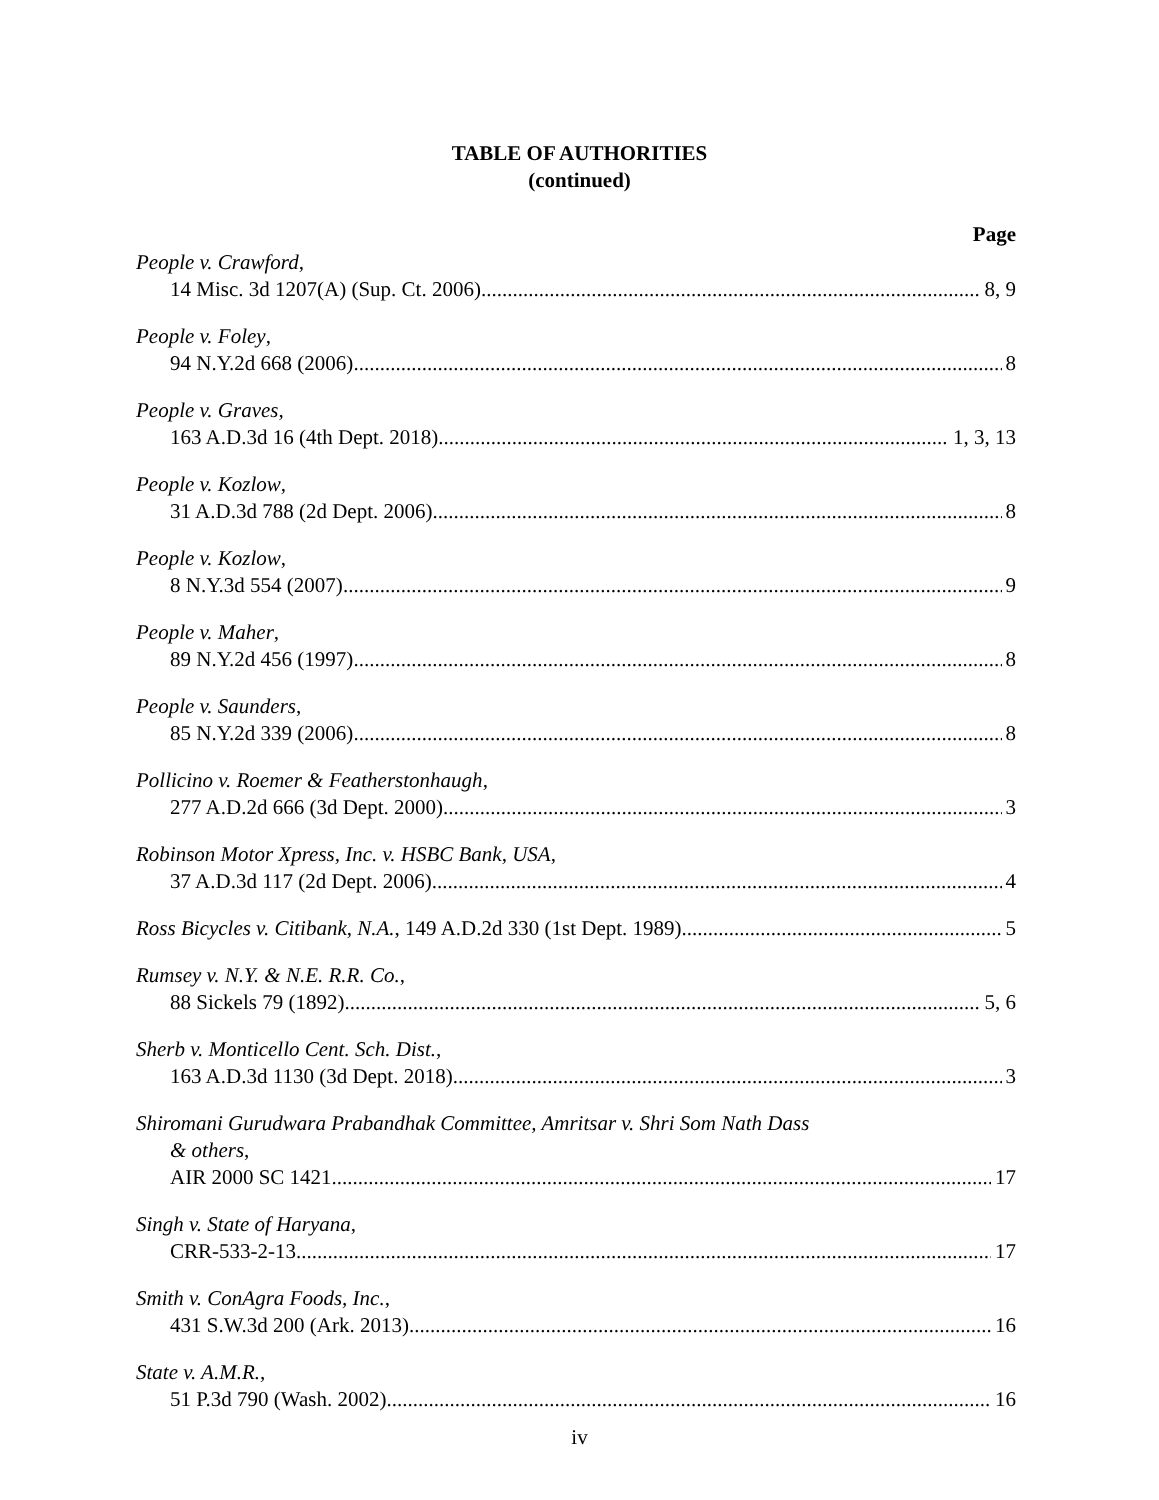TABLE OF AUTHORITIES
(continued)
Page
People v. Crawford,
14 Misc. 3d 1207(A) (Sup. Ct. 2006) 8, 9
People v. Foley,
94 N.Y.2d 668 (2006) 8
People v. Graves,
163 A.D.3d 16 (4th Dept. 2018) 1, 3, 13
People v. Kozlow,
31 A.D.3d 788 (2d Dept. 2006) 8
People v. Kozlow,
8 N.Y.3d 554 (2007) 9
People v. Maher,
89 N.Y.2d 456 (1997) 8
People v. Saunders,
85 N.Y.2d 339 (2006) 8
Pollicino v. Roemer & Featherstonhaugh,
277 A.D.2d 666 (3d Dept. 2000) 3
Robinson Motor Xpress, Inc. v. HSBC Bank, USA,
37 A.D.3d 117 (2d Dept. 2006) 4
Ross Bicycles v. Citibank, N.A., 149 A.D.2d 330 (1st Dept. 1989) 5
Rumsey v. N.Y. & N.E. R.R. Co.,
88 Sickels 79 (1892) 5, 6
Sherb v. Monticello Cent. Sch. Dist.,
163 A.D.3d 1130 (3d Dept. 2018) 3
Shiromani Gurudwara Prabandhak Committee, Amritsar v. Shri Som Nath Dass
& others,
AIR 2000 SC 1421 17
Singh v. State of Haryana,
CRR-533-2-13 17
Smith v. ConAgra Foods, Inc.,
431 S.W.3d 200 (Ark. 2013) 16
State v. A.M.R.,
51 P.3d 790 (Wash. 2002) 16
iv